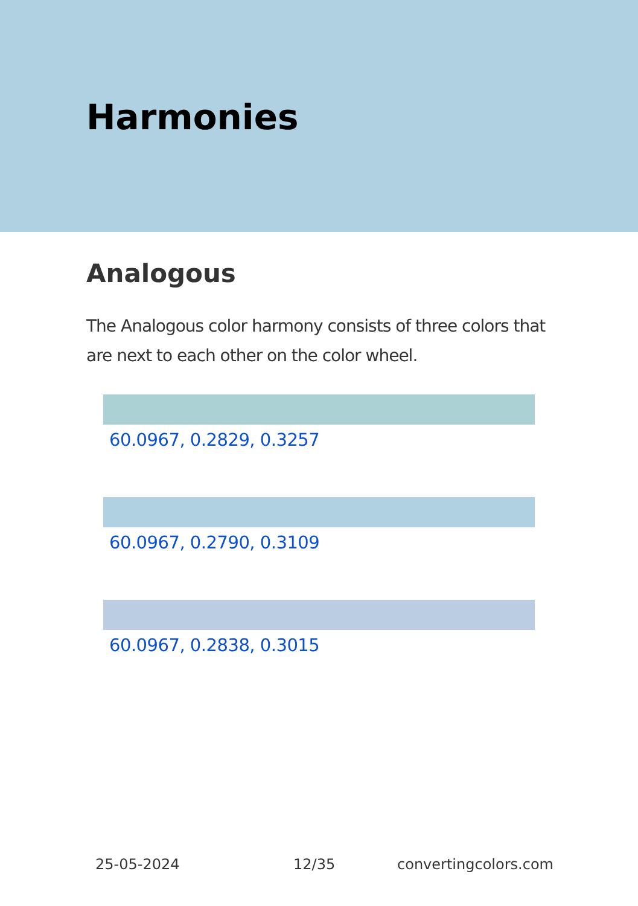Harmonies
Analogous
The Analogous color harmony consists of three colors that are next to each other on the color wheel.
60.0967, 0.2829, 0.3257
60.0967, 0.2790, 0.3109
60.0967, 0.2838, 0.3015
25-05-2024 12/35 convertingcolors.com